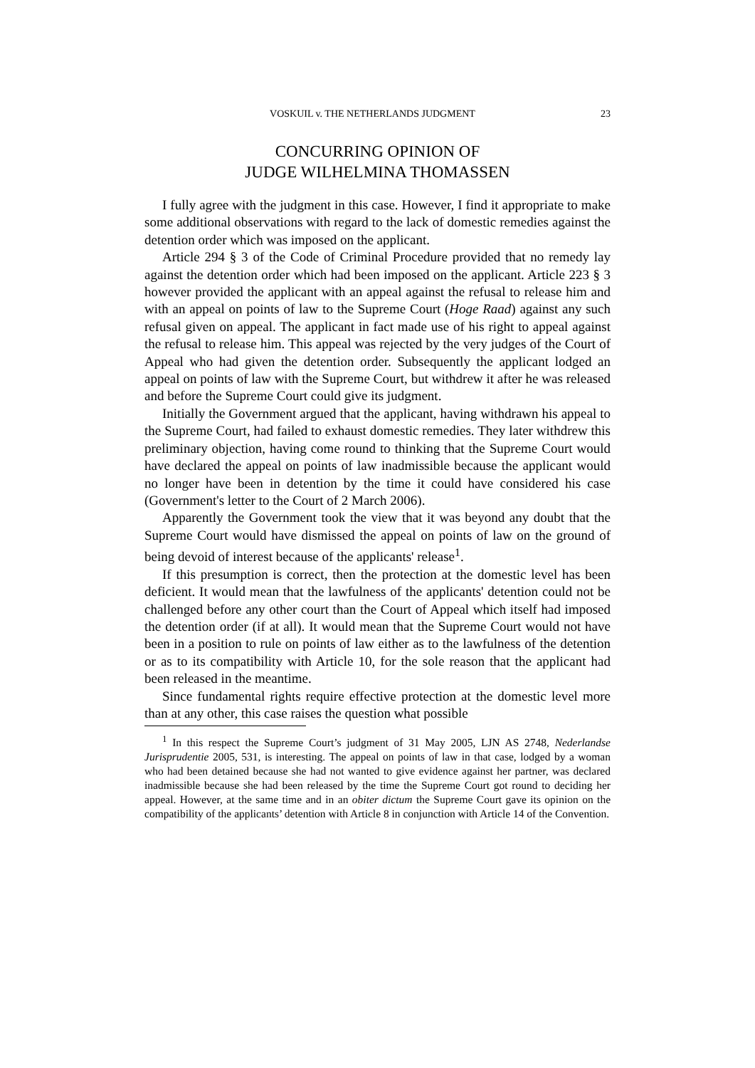VOSKUIL v. THE NETHERLANDS JUDGMENT 23
CONCURRING OPINION OF
JUDGE WILHELMINA THOMASSEN
I fully agree with the judgment in this case. However, I find it appropriate to make some additional observations with regard to the lack of domestic remedies against the detention order which was imposed on the applicant.
Article 294 § 3 of the Code of Criminal Procedure provided that no remedy lay against the detention order which had been imposed on the applicant. Article 223 § 3 however provided the applicant with an appeal against the refusal to release him and with an appeal on points of law to the Supreme Court (Hoge Raad) against any such refusal given on appeal. The applicant in fact made use of his right to appeal against the refusal to release him. This appeal was rejected by the very judges of the Court of Appeal who had given the detention order. Subsequently the applicant lodged an appeal on points of law with the Supreme Court, but withdrew it after he was released and before the Supreme Court could give its judgment.
Initially the Government argued that the applicant, having withdrawn his appeal to the Supreme Court, had failed to exhaust domestic remedies. They later withdrew this preliminary objection, having come round to thinking that the Supreme Court would have declared the appeal on points of law inadmissible because the applicant would no longer have been in detention by the time it could have considered his case (Government's letter to the Court of 2 March 2006).
Apparently the Government took the view that it was beyond any doubt that the Supreme Court would have dismissed the appeal on points of law on the ground of being devoid of interest because of the applicants' release<sup>1</sup>.
If this presumption is correct, then the protection at the domestic level has been deficient. It would mean that the lawfulness of the applicants' detention could not be challenged before any other court than the Court of Appeal which itself had imposed the detention order (if at all). It would mean that the Supreme Court would not have been in a position to rule on points of law either as to the lawfulness of the detention or as to its compatibility with Article 10, for the sole reason that the applicant had been released in the meantime.
Since fundamental rights require effective protection at the domestic level more than at any other, this case raises the question what possible
<sup>1</sup> In this respect the Supreme Court’s judgment of 31 May 2005, LJN AS 2748, Nederlandse Jurisprudentie 2005, 531, is interesting. The appeal on points of law in that case, lodged by a woman who had been detained because she had not wanted to give evidence against her partner, was declared inadmissible because she had been released by the time the Supreme Court got round to deciding her appeal. However, at the same time and in an obiter dictum the Supreme Court gave its opinion on the compatibility of the applicants’ detention with Article 8 in conjunction with Article 14 of the Convention.